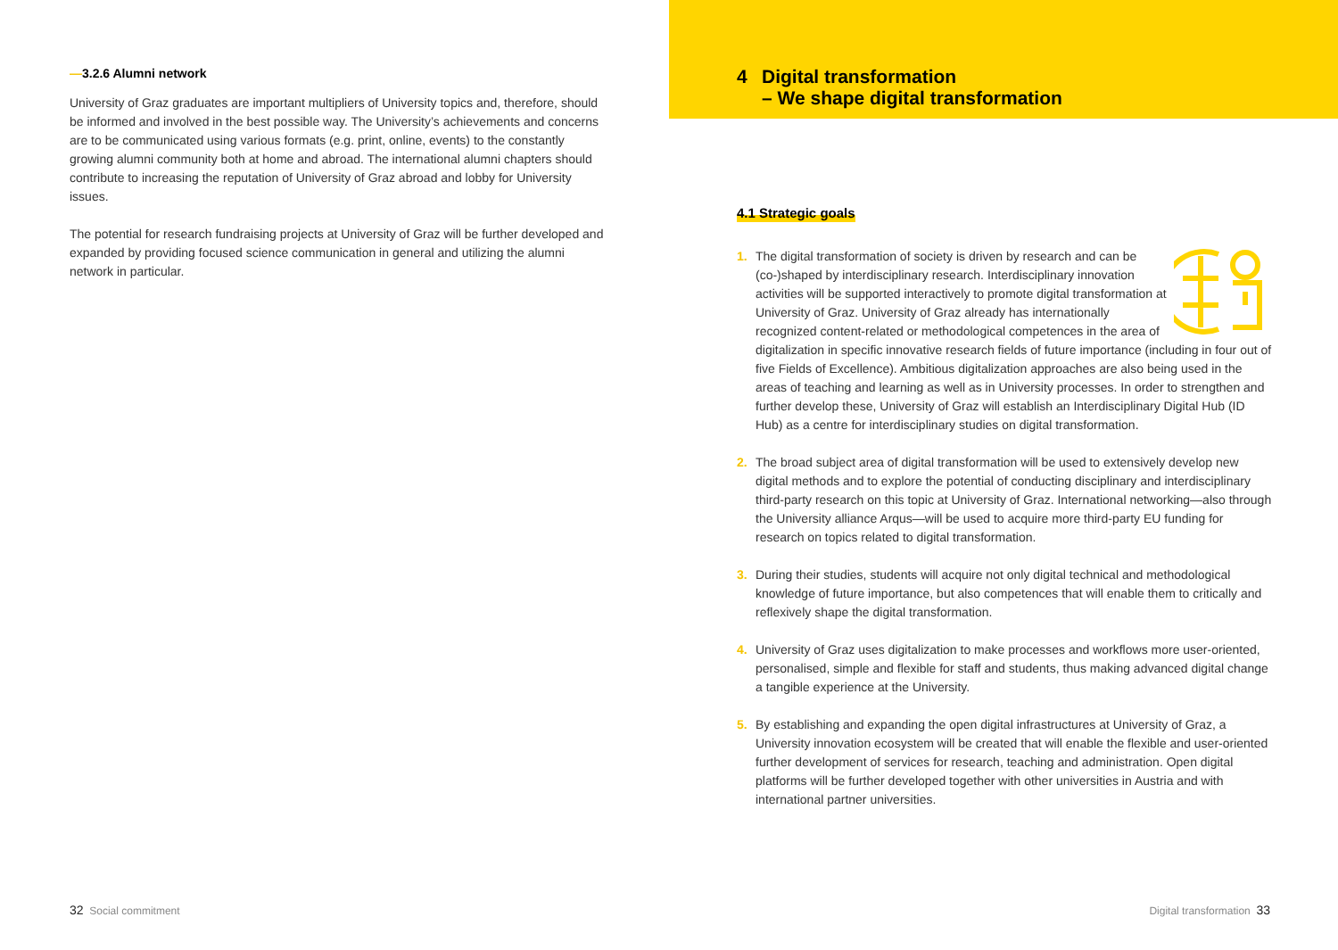—3.2.6 Alumni network
University of Graz graduates are important multipliers of University topics and, therefore, should be informed and involved in the best possible way. The University’s achievements and concerns are to be communicated using various formats (e.g. print, online, events) to the constantly growing alumni community both at home and abroad. The international alumni chapters should contribute to increasing the reputation of University of Graz abroad and lobby for University issues.
The potential for research fundraising projects at University of Graz will be further developed and expanded by providing focused science communication in general and utilizing the alumni network in particular.
4 Digital transformation
– We shape digital transformation
4.1 Strategic goals
1. The digital transformation of society is driven by research and can be (co-)shaped by interdisciplinary research. Interdisciplinary innovation activities will be supported interactively to promote digital transformation at University of Graz. University of Graz already has internationally recognized content-related or methodological competences in the area of digitalization in specific innovative research fields of future importance (including in four out of five Fields of Excellence). Ambitious digitalization approaches are also being used in the areas of teaching and learning as well as in University processes. In order to strengthen and further develop these, University of Graz will establish an Interdisciplinary Digital Hub (ID Hub) as a centre for interdisciplinary studies on digital transformation.
2. The broad subject area of digital transformation will be used to extensively develop new digital methods and to explore the potential of conducting disciplinary and interdisciplinary third-party research on this topic at University of Graz. International networking—also through the University alliance Arqus—will be used to acquire more third-party EU funding for research on topics related to digital transformation.
3. During their studies, students will acquire not only digital technical and methodological knowledge of future importance, but also competences that will enable them to critically and reflexively shape the digital transformation.
4. University of Graz uses digitalization to make processes and workflows more user-oriented, personalised, simple and flexible for staff and students, thus making advanced digital change a tangible experience at the University.
5. By establishing and expanding the open digital infrastructures at University of Graz, a University innovation ecosystem will be created that will enable the flexible and user-oriented further development of services for research, teaching and administration. Open digital platforms will be further developed together with other universities in Austria and with international partner universities.
32 Social commitment Digital transformation 33